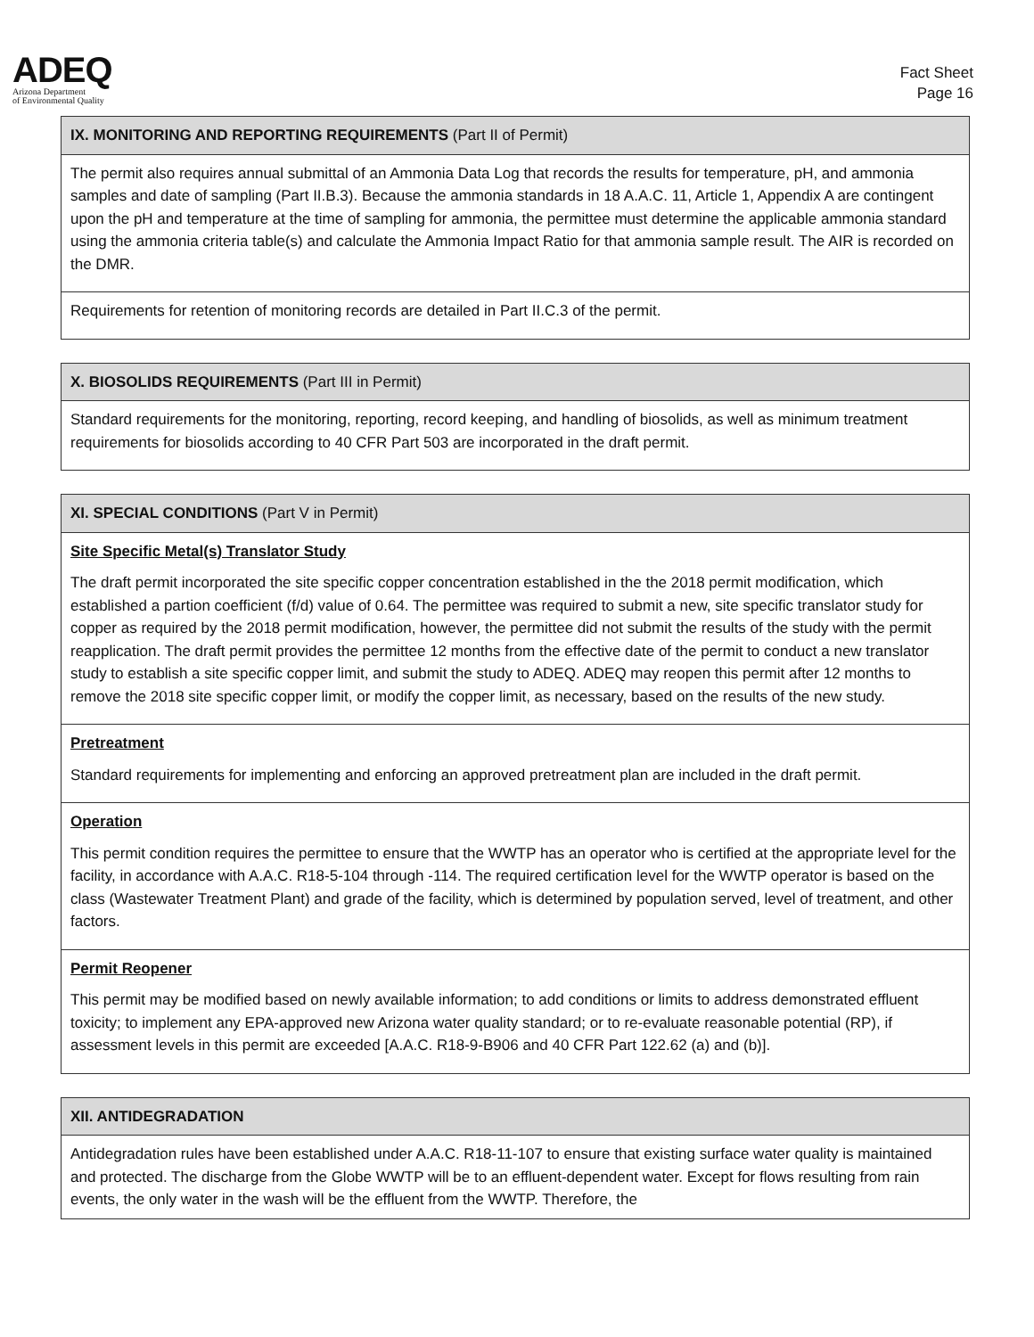ADEQ
Arizona Department
of Environmental Quality
Fact Sheet
Page 16
| IX. MONITORING AND REPORTING REQUIREMENTS (Part II of Permit) |
| --- |
| The permit also requires annual submittal of an Ammonia Data Log that records the results for temperature, pH, and ammonia samples and date of sampling (Part II.B.3). Because the ammonia standards in 18 A.A.C. 11, Article 1, Appendix A are contingent upon the pH and temperature at the time of sampling for ammonia, the permittee must determine the applicable ammonia standard using the ammonia criteria table(s) and calculate the Ammonia Impact Ratio for that ammonia sample result. The AIR is recorded on the DMR. |
| Requirements for retention of monitoring records are detailed in Part II.C.3 of the permit. |
| X. BIOSOLIDS REQUIREMENTS (Part III in Permit) |
| --- |
| Standard requirements for the monitoring, reporting, record keeping, and handling of biosolids, as well as minimum treatment requirements for biosolids according to 40 CFR Part 503 are incorporated in the draft permit. |
| XI. SPECIAL CONDITIONS (Part V in Permit) |
| --- |
| Site Specific Metal(s) Translator Study The draft permit incorporated the site specific copper concentration established in the the 2018 permit modification, which established a partion coefficient (f/d) value of 0.64. The permittee was required to submit a new, site specific translator study for copper as required by the 2018 permit modification, however, the permittee did not submit the results of the study with the permit reapplication. The draft permit provides the permittee 12 months from the effective date of the permit to conduct a new translator study to establish a site specific copper limit, and submit the study to ADEQ. ADEQ may reopen this permit after 12 months to remove the 2018 site specific copper limit, or modify the copper limit, as necessary, based on the results of the new study. |
| Pretreatment Standard requirements for implementing and enforcing an approved pretreatment plan are included in the draft permit. |
| Operation This permit condition requires the permittee to ensure that the WWTP has an operator who is certified at the appropriate level for the facility, in accordance with A.A.C. R18-5-104 through -114. The required certification level for the WWTP operator is based on the class (Wastewater Treatment Plant) and grade of the facility, which is determined by population served, level of treatment, and other factors. |
| Permit Reopener This permit may be modified based on newly available information; to add conditions or limits to address demonstrated effluent toxicity; to implement any EPA-approved new Arizona water quality standard; or to re-evaluate reasonable potential (RP), if assessment levels in this permit are exceeded [A.A.C. R18-9-B906 and 40 CFR Part 122.62 (a) and (b)]. |
| XII. ANTIDEGRADATION |
| --- |
| Antidegradation rules have been established under A.A.C. R18-11-107 to ensure that existing surface water quality is maintained and protected. The discharge from the Globe WWTP will be to an effluent-dependent water. Except for flows resulting from rain events, the only water in the wash will be the effluent from the WWTP. Therefore, the |